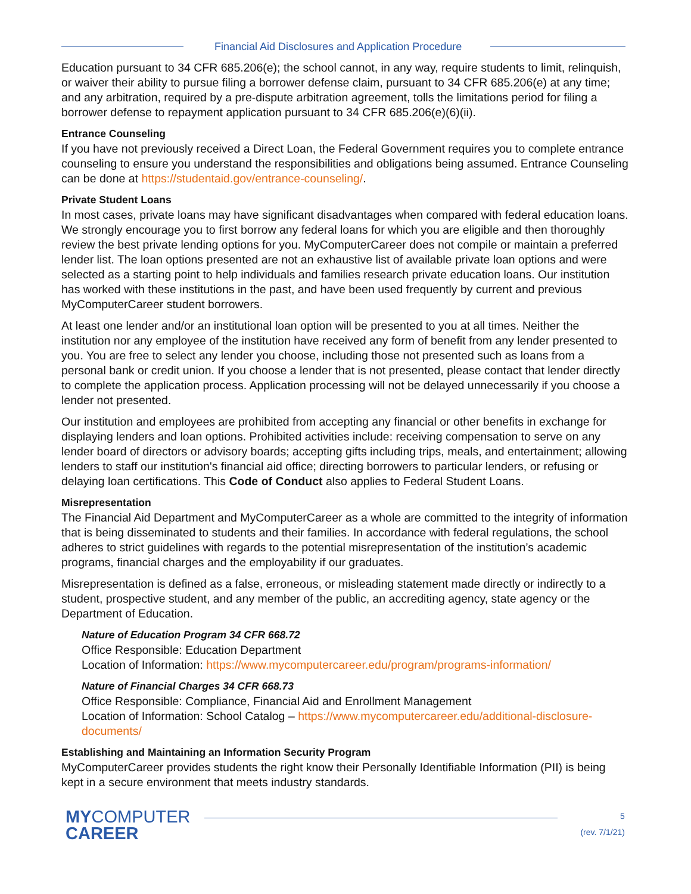Financial Aid Disclosures and Application Procedure
Education pursuant to 34 CFR 685.206(e); the school cannot, in any way, require students to limit, relinquish, or waiver their ability to pursue filing a borrower defense claim, pursuant to 34 CFR 685.206(e) at any time; and any arbitration, required by a pre-dispute arbitration agreement, tolls the limitations period for filing a borrower defense to repayment application pursuant to 34 CFR 685.206(e)(6)(ii).
Entrance Counseling
If you have not previously received a Direct Loan, the Federal Government requires you to complete entrance counseling to ensure you understand the responsibilities and obligations being assumed. Entrance Counseling can be done at https://studentaid.gov/entrance-counseling/.
Private Student Loans
In most cases, private loans may have significant disadvantages when compared with federal education loans. We strongly encourage you to first borrow any federal loans for which you are eligible and then thoroughly review the best private lending options for you. MyComputerCareer does not compile or maintain a preferred lender list. The loan options presented are not an exhaustive list of available private loan options and were selected as a starting point to help individuals and families research private education loans. Our institution has worked with these institutions in the past, and have been used frequently by current and previous MyComputerCareer student borrowers.
At least one lender and/or an institutional loan option will be presented to you at all times. Neither the institution nor any employee of the institution have received any form of benefit from any lender presented to you. You are free to select any lender you choose, including those not presented such as loans from a personal bank or credit union. If you choose a lender that is not presented, please contact that lender directly to complete the application process. Application processing will not be delayed unnecessarily if you choose a lender not presented.
Our institution and employees are prohibited from accepting any financial or other benefits in exchange for displaying lenders and loan options. Prohibited activities include: receiving compensation to serve on any lender board of directors or advisory boards; accepting gifts including trips, meals, and entertainment; allowing lenders to staff our institution's financial aid office; directing borrowers to particular lenders, or refusing or delaying loan certifications. This Code of Conduct also applies to Federal Student Loans.
Misrepresentation
The Financial Aid Department and MyComputerCareer as a whole are committed to the integrity of information that is being disseminated to students and their families. In accordance with federal regulations, the school adheres to strict guidelines with regards to the potential misrepresentation of the institution’s academic programs, financial charges and the employability if our graduates.
Misrepresentation is defined as a false, erroneous, or misleading statement made directly or indirectly to a student, prospective student, and any member of the public, an accrediting agency, state agency or the Department of Education.
Nature of Education Program 34 CFR 668.72
Office Responsible: Education Department
Location of Information: https://www.mycomputercareer.edu/program/programs-information/
Nature of Financial Charges 34 CFR 668.73
Office Responsible: Compliance, Financial Aid and Enrollment Management
Location of Information: School Catalog – https://www.mycomputercareer.edu/additional-disclosure-documents/
Establishing and Maintaining an Information Security Program
MyComputerCareer provides students the right know their Personally Identifiable Information (PII) is being kept in a secure environment that meets industry standards.
MYCOMPUTER
CAREER
5
(rev. 7/1/21)